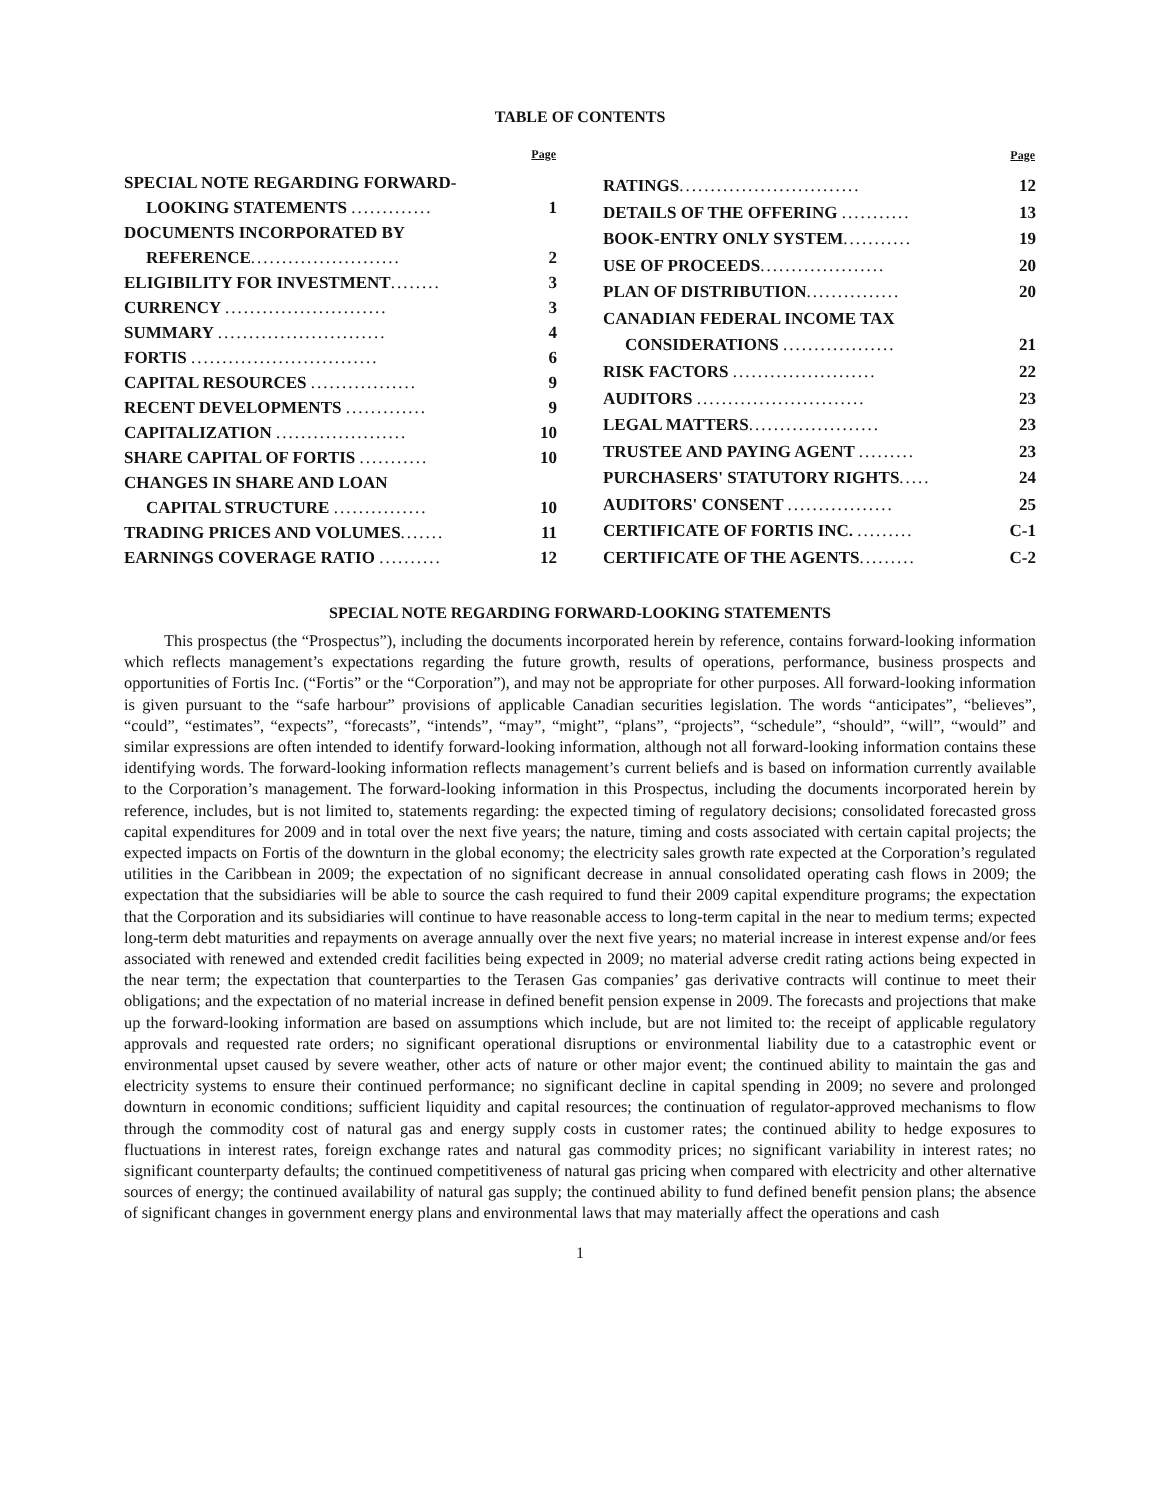TABLE OF CONTENTS
| | Page |
| --- | --- |
| SPECIAL NOTE REGARDING FORWARD- | |
| LOOKING STATEMENTS ............. | 1 |
| DOCUMENTS INCORPORATED BY | |
| REFERENCE ........................ | 2 |
| ELIGIBILITY FOR INVESTMENT ........ | 3 |
| CURRENCY .......................... | 3 |
| SUMMARY ........................... | 4 |
| FORTIS .............................. | 6 |
| CAPITAL RESOURCES ................. | 9 |
| RECENT DEVELOPMENTS ............. | 9 |
| CAPITALIZATION ..................... | 10 |
| SHARE CAPITAL OF FORTIS ........... | 10 |
| CHANGES IN SHARE AND LOAN | |
| CAPITAL STRUCTURE ............... | 10 |
| TRADING PRICES AND VOLUMES ....... | 11 |
| EARNINGS COVERAGE RATIO .......... | 12 |
| | Page |
| --- | --- |
| RATINGS ............................. | 12 |
| DETAILS OF THE OFFERING ........... | 13 |
| BOOK-ENTRY ONLY SYSTEM ........... | 19 |
| USE OF PROCEEDS .................... | 20 |
| PLAN OF DISTRIBUTION ............... | 20 |
| CANADIAN FEDERAL INCOME TAX | |
| CONSIDERATIONS .................. | 21 |
| RISK FACTORS ....................... | 22 |
| AUDITORS ........................... | 23 |
| LEGAL MATTERS ..................... | 23 |
| TRUSTEE AND PAYING AGENT ......... | 23 |
| PURCHASERS' STATUTORY RIGHTS ..... | 24 |
| AUDITORS' CONSENT ................. | 25 |
| CERTIFICATE OF FORTIS INC. ......... | C-1 |
| CERTIFICATE OF THE AGENTS ......... | C-2 |
SPECIAL NOTE REGARDING FORWARD-LOOKING STATEMENTS
This prospectus (the “Prospectus”), including the documents incorporated herein by reference, contains forward-looking information which reflects management’s expectations regarding the future growth, results of operations, performance, business prospects and opportunities of Fortis Inc. (“Fortis” or the “Corporation”), and may not be appropriate for other purposes. All forward-looking information is given pursuant to the “safe harbour” provisions of applicable Canadian securities legislation. The words “anticipates”, “believes”, “could”, “estimates”, “expects”, “forecasts”, “intends”, “may”, “might”, “plans”, “projects”, “schedule”, “should”, “will”, “would” and similar expressions are often intended to identify forward-looking information, although not all forward-looking information contains these identifying words. The forward-looking information reflects management’s current beliefs and is based on information currently available to the Corporation’s management. The forward-looking information in this Prospectus, including the documents incorporated herein by reference, includes, but is not limited to, statements regarding: the expected timing of regulatory decisions; consolidated forecasted gross capital expenditures for 2009 and in total over the next five years; the nature, timing and costs associated with certain capital projects; the expected impacts on Fortis of the downturn in the global economy; the electricity sales growth rate expected at the Corporation’s regulated utilities in the Caribbean in 2009; the expectation of no significant decrease in annual consolidated operating cash flows in 2009; the expectation that the subsidiaries will be able to source the cash required to fund their 2009 capital expenditure programs; the expectation that the Corporation and its subsidiaries will continue to have reasonable access to long-term capital in the near to medium terms; expected long-term debt maturities and repayments on average annually over the next five years; no material increase in interest expense and/or fees associated with renewed and extended credit facilities being expected in 2009; no material adverse credit rating actions being expected in the near term; the expectation that counterparties to the Terasen Gas companies’ gas derivative contracts will continue to meet their obligations; and the expectation of no material increase in defined benefit pension expense in 2009. The forecasts and projections that make up the forward-looking information are based on assumptions which include, but are not limited to: the receipt of applicable regulatory approvals and requested rate orders; no significant operational disruptions or environmental liability due to a catastrophic event or environmental upset caused by severe weather, other acts of nature or other major event; the continued ability to maintain the gas and electricity systems to ensure their continued performance; no significant decline in capital spending in 2009; no severe and prolonged downturn in economic conditions; sufficient liquidity and capital resources; the continuation of regulator-approved mechanisms to flow through the commodity cost of natural gas and energy supply costs in customer rates; the continued ability to hedge exposures to fluctuations in interest rates, foreign exchange rates and natural gas commodity prices; no significant variability in interest rates; no significant counterparty defaults; the continued competitiveness of natural gas pricing when compared with electricity and other alternative sources of energy; the continued availability of natural gas supply; the continued ability to fund defined benefit pension plans; the absence of significant changes in government energy plans and environmental laws that may materially affect the operations and cash
1